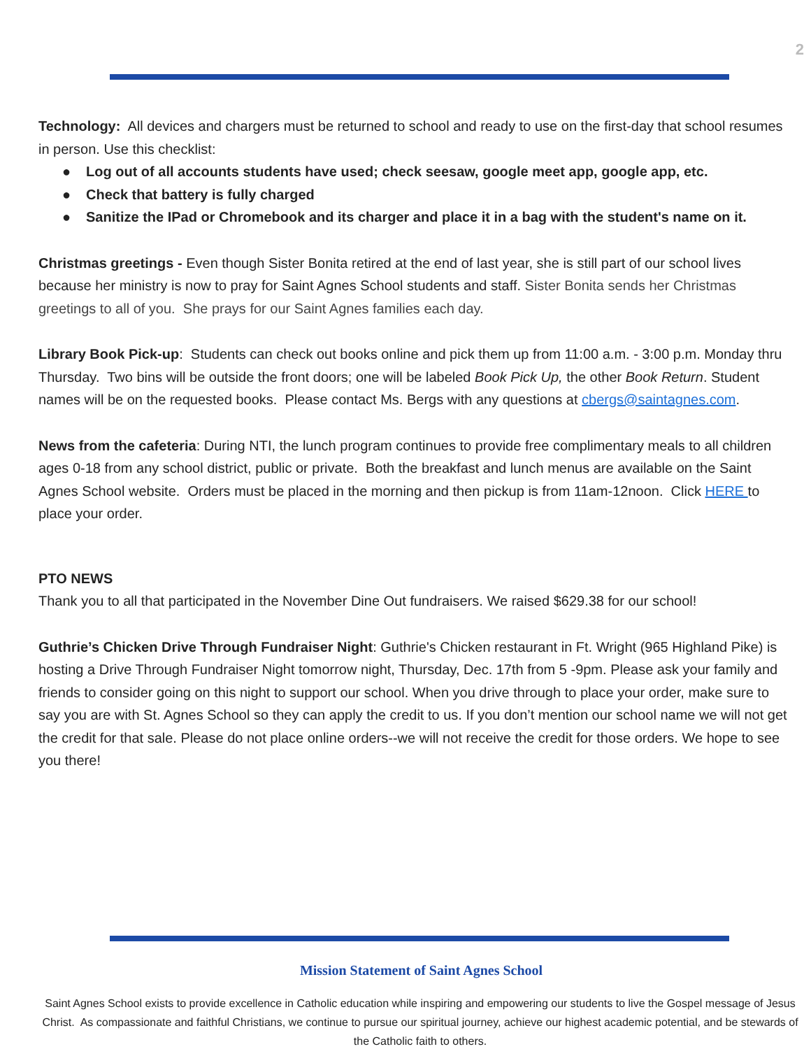2
Technology: All devices and chargers must be returned to school and ready to use on the first-day that school resumes in person. Use this checklist:
● Log out of all accounts students have used; check seesaw, google meet app, google app, etc.
● Check that battery is fully charged
● Sanitize the IPad or Chromebook and its charger and place it in a bag with the student's name on it.
Christmas greetings - Even though Sister Bonita retired at the end of last year, she is still part of our school lives because her ministry is now to pray for Saint Agnes School students and staff. Sister Bonita sends her Christmas greetings to all of you. She prays for our Saint Agnes families each day.
Library Book Pick-up: Students can check out books online and pick them up from 11:00 a.m. - 3:00 p.m. Monday thru Thursday. Two bins will be outside the front doors; one will be labeled Book Pick Up, the other Book Return. Student names will be on the requested books. Please contact Ms. Bergs with any questions at cbergs@saintagnes.com.
News from the cafeteria: During NTI, the lunch program continues to provide free complimentary meals to all children ages 0-18 from any school district, public or private. Both the breakfast and lunch menus are available on the Saint Agnes School website. Orders must be placed in the morning and then pickup is from 11am-12noon. Click HERE to place your order.
PTO NEWS
Thank you to all that participated in the November Dine Out fundraisers. We raised $629.38 for our school!
Guthrie’s Chicken Drive Through Fundraiser Night: Guthrie's Chicken restaurant in Ft. Wright (965 Highland Pike) is hosting a Drive Through Fundraiser Night tomorrow night, Thursday, Dec. 17th from 5 -9pm. Please ask your family and friends to consider going on this night to support our school. When you drive through to place your order, make sure to say you are with St. Agnes School so they can apply the credit to us. If you don’t mention our school name we will not get the credit for that sale. Please do not place online orders--we will not receive the credit for those orders. We hope to see you there!
Mission Statement of Saint Agnes School
Saint Agnes School exists to provide excellence in Catholic education while inspiring and empowering our students to live the Gospel message of Jesus Christ. As compassionate and faithful Christians, we continue to pursue our spiritual journey, achieve our highest academic potential, and be stewards of the Catholic faith to others.